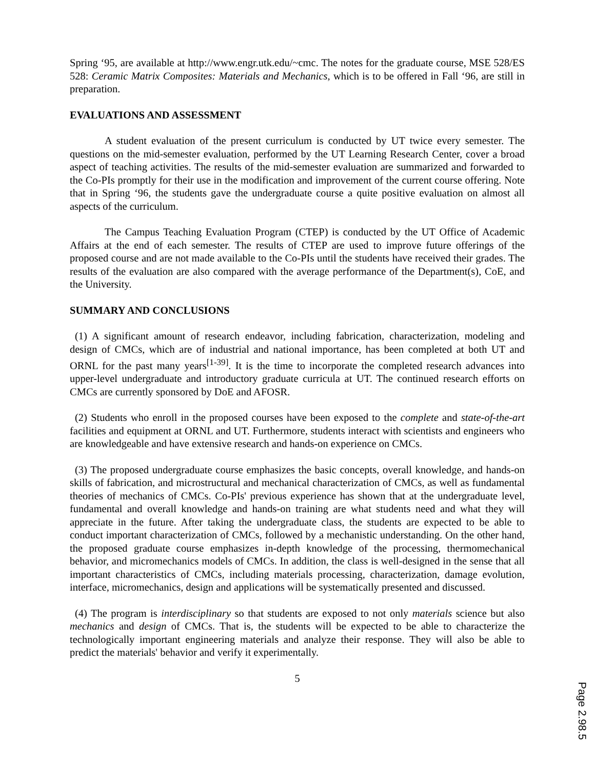Spring ‘95, are available at http://www.engr.utk.edu/~cmc. The notes for the graduate course, MSE 528/ES 528: Ceramic Matrix Composites: Materials and Mechanics, which is to be offered in Fall ‘96, are still in preparation.
EVALUATIONS AND ASSESSMENT
A student evaluation of the present curriculum is conducted by UT twice every semester. The questions on the mid-semester evaluation, performed by the UT Learning Research Center, cover a broad aspect of teaching activities. The results of the mid-semester evaluation are summarized and forwarded to the Co-PIs promptly for their use in the modification and improvement of the current course offering. Note that in Spring ‘96, the students gave the undergraduate course a quite positive evaluation on almost all aspects of the curriculum.
The Campus Teaching Evaluation Program (CTEP) is conducted by the UT Office of Academic Affairs at the end of each semester. The results of CTEP are used to improve future offerings of the proposed course and are not made available to the Co-PIs until the students have received their grades. The results of the evaluation are also compared with the average performance of the Department(s), CoE, and the University.
SUMMARY AND CONCLUSIONS
(1) A significant amount of research endeavor, including fabrication, characterization, modeling and design of CMCs, which are of industrial and national importance, has been completed at both UT and ORNL for the past many years<sup>[1-39]</sup>. It is the time to incorporate the completed research advances into upper-level undergraduate and introductory graduate curricula at UT. The continued research efforts on CMCs are currently sponsored by DoE and AFOSR.
(2) Students who enroll in the proposed courses have been exposed to the complete and state-of-the-art facilities and equipment at ORNL and UT. Furthermore, students interact with scientists and engineers who are knowledgeable and have extensive research and hands-on experience on CMCs.
(3) The proposed undergraduate course emphasizes the basic concepts, overall knowledge, and hands-on skills of fabrication, and microstructural and mechanical characterization of CMCs, as well as fundamental theories of mechanics of CMCs. Co-PIs' previous experience has shown that at the undergraduate level, fundamental and overall knowledge and hands-on training are what students need and what they will appreciate in the future. After taking the undergraduate class, the students are expected to be able to conduct important characterization of CMCs, followed by a mechanistic understanding. On the other hand, the proposed graduate course emphasizes in-depth knowledge of the processing, thermomechanical behavior, and micromechanics models of CMCs. In addition, the class is well-designed in the sense that all important characteristics of CMCs, including materials processing, characterization, damage evolution, interface, micromechanics, design and applications will be systematically presented and discussed.
(4) The program is interdisciplinary so that students are exposed to not only materials science but also mechanics and design of CMCs. That is, the students will be expected to be able to characterize the technologically important engineering materials and analyze their response. They will also be able to predict the materials' behavior and verify it experimentally.
5
Page 2.98.5